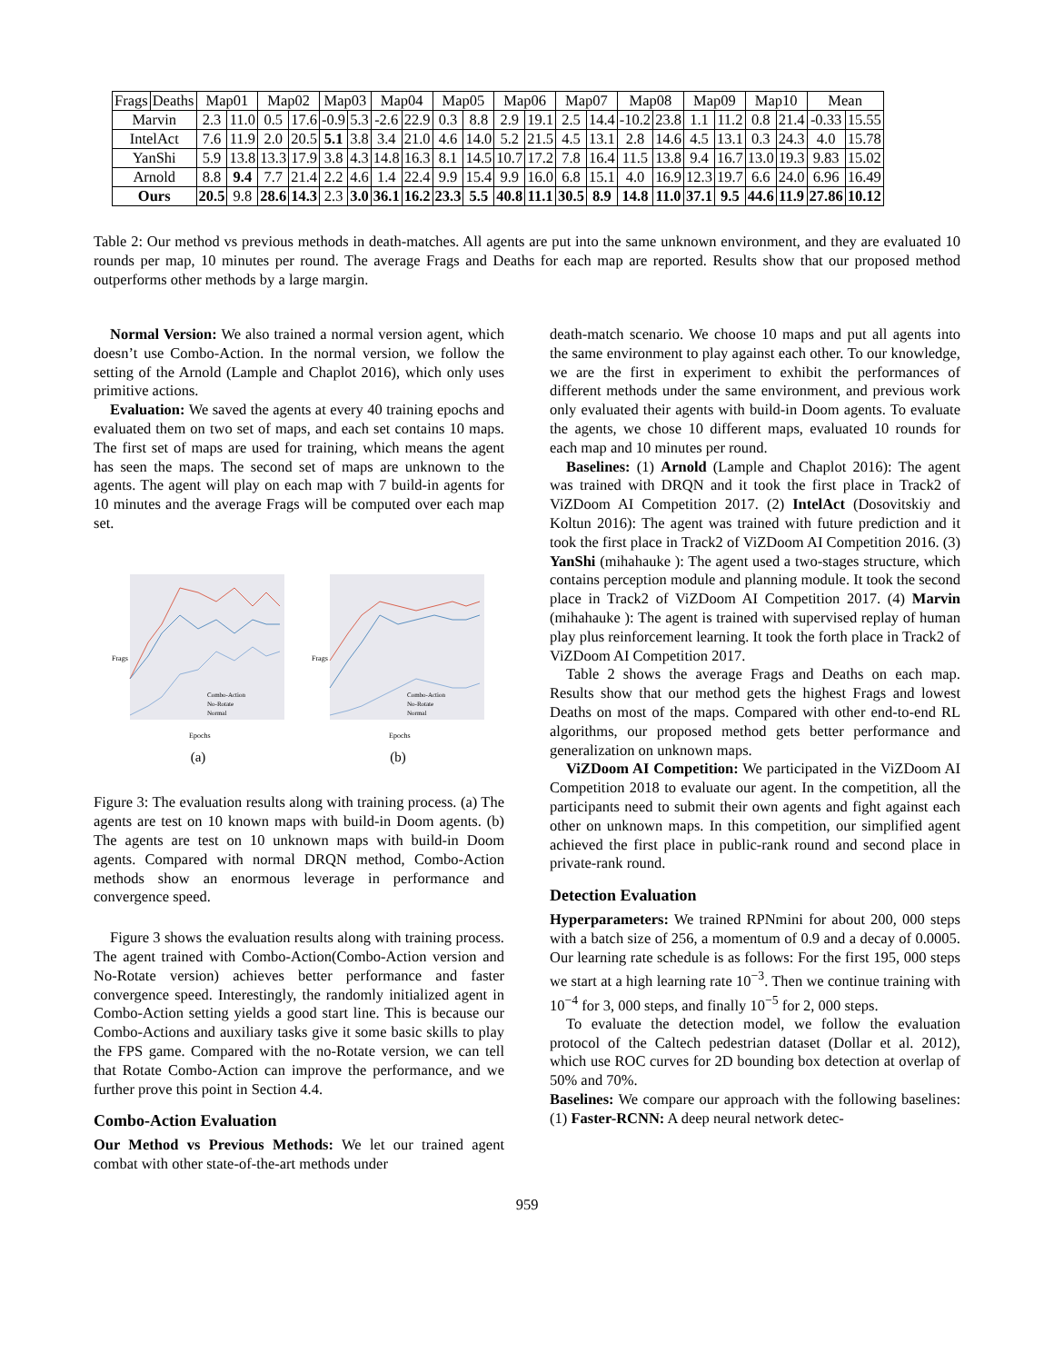| Frags | Deaths | Map01 | | Map02 | | Map03 | | Map04 | | Map05 | | Map06 | | Map07 | | Map08 | | Map09 | | Map10 | | Mean | |
| --- | --- | --- | --- | --- | --- | --- | --- | --- | --- | --- | --- | --- | --- | --- | --- | --- | --- | --- | --- | --- | --- | --- | --- |
| Marvin | | 2.3 | 11.0 | 0.5 | 17.6 | -0.9 | 5.3 | -2.6 | 22.9 | 0.3 | 8.8 | 2.9 | 19.1 | 2.5 | 14.4 | -10.2 | 23.8 | 1.1 | 11.2 | 0.8 | 21.4 | -0.33 | 15.55 |
| IntelAct | | 7.6 | 11.9 | 2.0 | 20.5 | 5.1 | 3.8 | 3.4 | 21.0 | 4.6 | 14.0 | 5.2 | 21.5 | 4.5 | 13.1 | 2.8 | 14.6 | 4.5 | 13.1 | 0.3 | 24.3 | 4.0 | 15.78 |
| YanShi | | 5.9 | 13.8 | 13.3 | 17.9 | 3.8 | 4.3 | 14.8 | 16.3 | 8.1 | 14.5 | 10.7 | 17.2 | 7.8 | 16.4 | 11.5 | 13.8 | 9.4 | 16.7 | 13.0 | 19.3 | 9.83 | 15.02 |
| Arnold | | 8.8 | 9.4 | 7.7 | 21.4 | 2.2 | 4.6 | 1.4 | 22.4 | 9.9 | 15.4 | 9.9 | 16.0 | 6.8 | 15.1 | 4.0 | 16.9 | 12.3 | 19.7 | 6.6 | 24.0 | 6.96 | 16.49 |
| Ours | | 20.5 | 9.8 | 28.6 | 14.3 | 2.3 | 3.0 | 36.1 | 16.2 | 23.3 | 5.5 | 40.8 | 11.1 | 30.5 | 8.9 | 14.8 | 11.0 | 37.1 | 9.5 | 44.6 | 11.9 | 27.86 | 10.12 |
Table 2: Our method vs previous methods in death-matches. All agents are put into the same unknown environment, and they are evaluated 10 rounds per map, 10 minutes per round. The average Frags and Deaths for each map are reported. Results show that our proposed method outperforms other methods by a large margin.
Normal Version: We also trained a normal version agent, which doesn’t use Combo-Action. In the normal version, we follow the setting of the Arnold (Lample and Chaplot 2016), which only uses primitive actions.
Evaluation: We saved the agents at every 40 training epochs and evaluated them on two set of maps, and each set contains 10 maps. The first set of maps are used for training, which means the agent has seen the maps. The second set of maps are unknown to the agents. The agent will play on each map with 7 build-in agents for 10 minutes and the average Frags will be computed over each map set.
Frags
Epochs
Combo-Action
No-Rotate
Normal
(a)
Frags
Epochs
Combo-Action
No-Rotate
Normal
(b)
Figure 3: The evaluation results along with training process. (a) The agents are test on 10 known maps with build-in Doom agents. (b) The agents are test on 10 unknown maps with build-in Doom agents. Compared with normal DRQN method, Combo-Action methods show an enormous leverage in performance and convergence speed.
Figure 3 shows the evaluation results along with training process. The agent trained with Combo-Action(Combo-Action version and No-Rotate version) achieves better performance and faster convergence speed. Interestingly, the randomly initialized agent in Combo-Action setting yields a good start line. This is because our Combo-Actions and auxiliary tasks give it some basic skills to play the FPS game. Compared with the no-Rotate version, we can tell that Rotate Combo-Action can improve the performance, and we further prove this point in Section 4.4.
Combo-Action Evaluation
Our Method vs Previous Methods: We let our trained agent combat with other state-of-the-art methods under
death-match scenario. We choose 10 maps and put all agents into the same environment to play against each other. To our knowledge, we are the first in experiment to exhibit the performances of different methods under the same environment, and previous work only evaluated their agents with build-in Doom agents. To evaluate the agents, we chose 10 different maps, evaluated 10 rounds for each map and 10 minutes per round.
Baselines: (1) Arnold (Lample and Chaplot 2016): The agent was trained with DRQN and it took the first place in Track2 of ViZDoom AI Competition 2017. (2) IntelAct (Dosovitskiy and Koltun 2016): The agent was trained with future prediction and it took the first place in Track2 of ViZDoom AI Competition 2016. (3) YanShi (mihahauke ): The agent used a two-stages structure, which contains perception module and planning module. It took the second place in Track2 of ViZDoom AI Competition 2017. (4) Marvin (mihahauke ): The agent is trained with supervised replay of human play plus reinforcement learning. It took the forth place in Track2 of ViZDoom AI Competition 2017.
Table 2 shows the average Frags and Deaths on each map. Results show that our method gets the highest Frags and lowest Deaths on most of the maps. Compared with other end-to-end RL algorithms, our proposed method gets better performance and generalization on unknown maps.
ViZDoom AI Competition: We participated in the ViZDoom AI Competition 2018 to evaluate our agent. In the competition, all the participants need to submit their own agents and fight against each other on unknown maps. In this competition, our simplified agent achieved the first place in public-rank round and second place in private-rank round.
Detection Evaluation
Hyperparameters: We trained RPNmini for about 200, 000 steps with a batch size of 256, a momentum of 0.9 and a decay of 0.0005. Our learning rate schedule is as follows: For the first 195, 000 steps we start at a high learning rate 10<sup>−3</sup>. Then we continue training with 10<sup>−4</sup> for 3, 000 steps, and finally 10<sup>−5</sup> for 2, 000 steps.
To evaluate the detection model, we follow the evaluation protocol of the Caltech pedestrian dataset (Dollar et al. 2012), which use ROC curves for 2D bounding box detection at overlap of 50% and 70%.
Baselines: We compare our approach with the following baselines: (1) Faster-RCNN: A deep neural network detec-
959